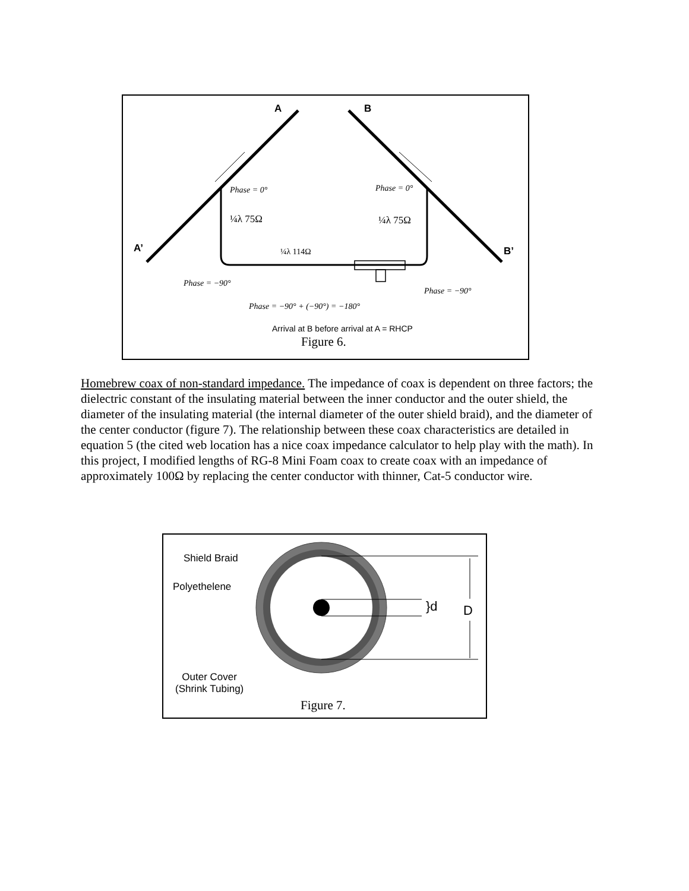A B
A’ B’
Phase = 0° Phase = 0°
¼λ 75Ω ¼λ 75Ω
¼λ 114Ω
Phase = −90°
Phase = −90°
Phase = −90° + (−90°) = −180°
Arrival at B before arrival at A = RHCP
Figure 6.
Homebrew coax of non-standard impedance. The impedance of coax is dependent on three factors; the dielectric constant of the insulating material between the inner conductor and the outer shield, the diameter of the insulating material (the internal diameter of the outer shield braid), and the diameter of the center conductor (figure 7). The relationship between these coax characteristics are detailed in equation 5 (the cited web location has a nice coax impedance calculator to help play with the math). In this project, I modified lengths of RG-8 Mini Foam coax to create coax with an impedance of approximately 100Ω by replacing the center conductor with thinner, Cat-5 conductor wire.
Shield Braid
Polyethelene
}d D
Outer Cover
(Shrink Tubing)
Figure 7.